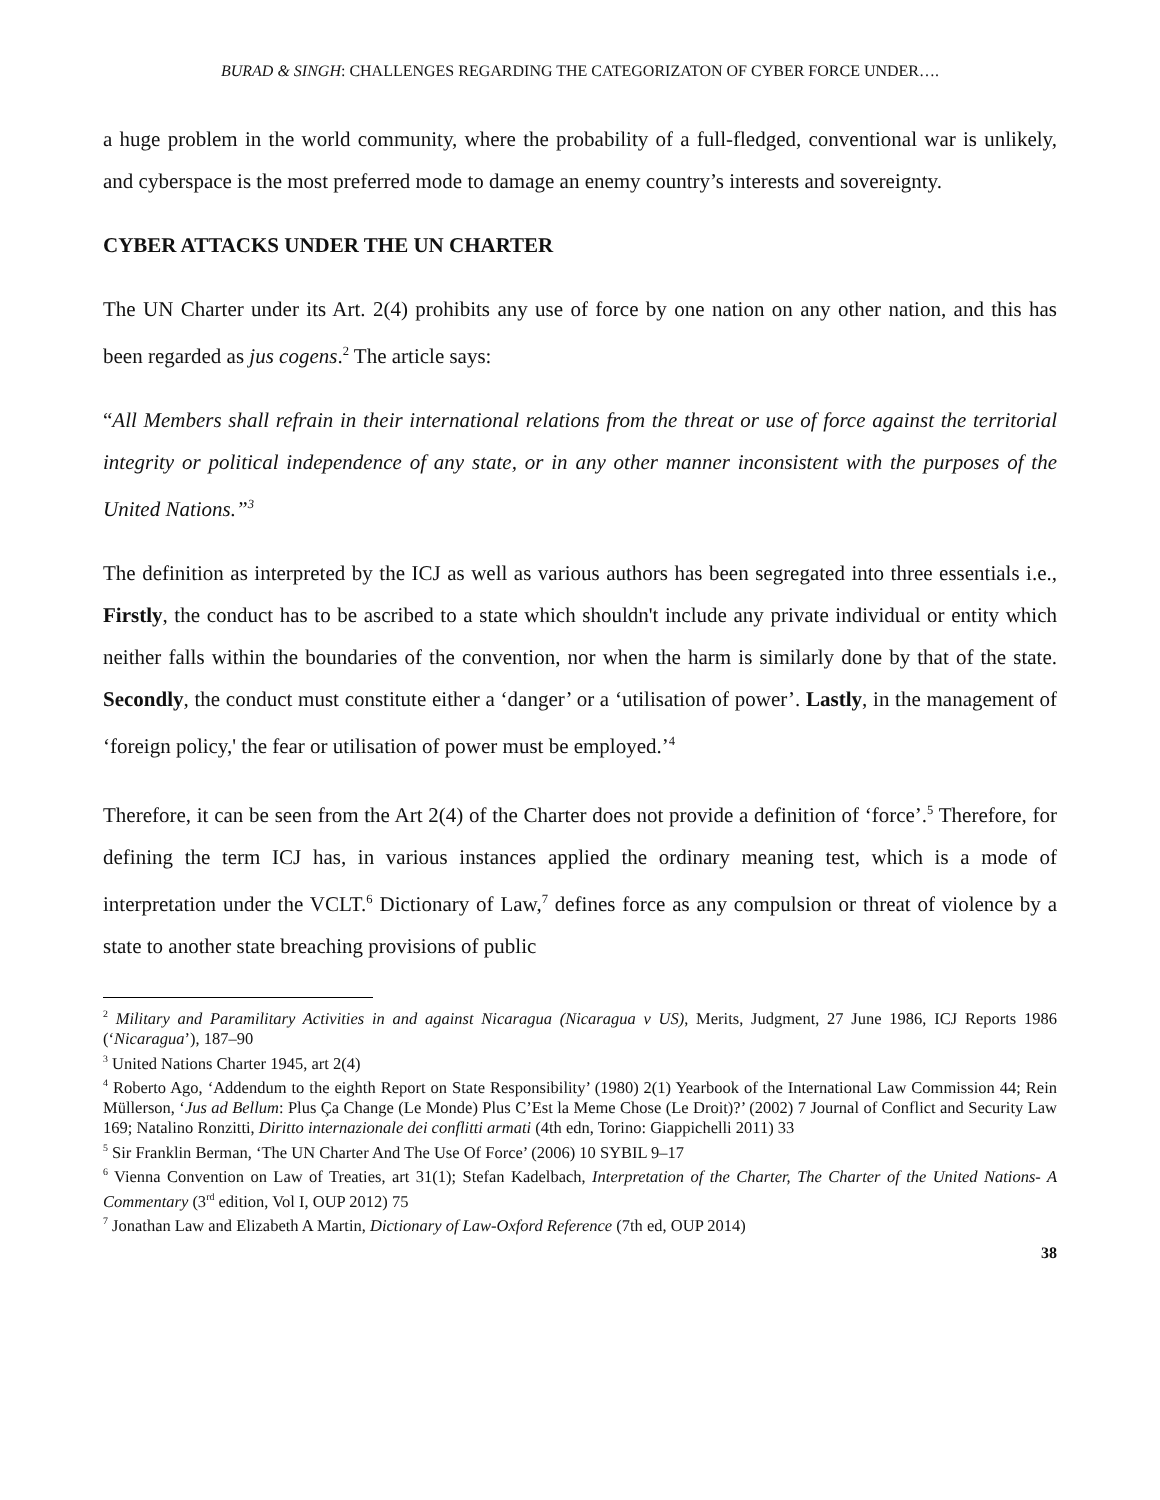BURAD & SINGH: CHALLENGES REGARDING THE CATEGORIZATON OF CYBER FORCE UNDER….
a huge problem in the world community, where the probability of a full-fledged, conventional war is unlikely, and cyberspace is the most preferred mode to damage an enemy country’s interests and sovereignty.
CYBER ATTACKS UNDER THE UN CHARTER
The UN Charter under its Art. 2(4) prohibits any use of force by one nation on any other nation, and this has been regarded as jus cogens.<sup>2</sup> The article says:
“All Members shall refrain in their international relations from the threat or use of force against the territorial integrity or political independence of any state, or in any other manner inconsistent with the purposes of the United Nations.”<sup>3</sup>
The definition as interpreted by the ICJ as well as various authors has been segregated into three essentials i.e., Firstly, the conduct has to be ascribed to a state which shouldn't include any private individual or entity which neither falls within the boundaries of the convention, nor when the harm is similarly done by that of the state. Secondly, the conduct must constitute either a ‘danger’ or a ‘utilisation of power’. Lastly, in the management of ‘foreign policy,' the fear or utilisation of power must be employed.’<sup>4</sup>
Therefore, it can be seen from the Art 2(4) of the Charter does not provide a definition of ‘force’.<sup>5</sup> Therefore, for defining the term ICJ has, in various instances applied the ordinary meaning test, which is a mode of interpretation under the VCLT.<sup>6</sup> Dictionary of Law,<sup>7</sup> defines force as any compulsion or threat of violence by a state to another state breaching provisions of public
<sup>2</sup> Military and Paramilitary Activities in and against Nicaragua (Nicaragua v US), Merits, Judgment, 27 June 1986, ICJ Reports 1986 (‘Nicaragua’), 187–90
<sup>3</sup> United Nations Charter 1945, art 2(4)
<sup>4</sup> Roberto Ago, ‘Addendum to the eighth Report on State Responsibility’ (1980) 2(1) Yearbook of the International Law Commission 44; Rein Müllerson, ‘Jus ad Bellum: Plus Ça Change (Le Monde) Plus C’Est la Meme Chose (Le Droit)?’ (2002) 7 Journal of Conflict and Security Law 169; Natalino Ronzitti, Diritto internazionale dei conflitti armati (4th edn, Torino: Giappichelli 2011) 33
<sup>5</sup> Sir Franklin Berman, ‘The UN Charter And The Use Of Force’ (2006) 10 SYBIL 9–17
<sup>6</sup> Vienna Convention on Law of Treaties, art 31(1); Stefan Kadelbach, Interpretation of the Charter, The Charter of the United Nations- A Commentary (3<sup>rd</sup> edition, Vol I, OUP 2012) 75
<sup>7</sup> Jonathan Law and Elizabeth A Martin, Dictionary of Law-Oxford Reference (7th ed, OUP 2014)
38